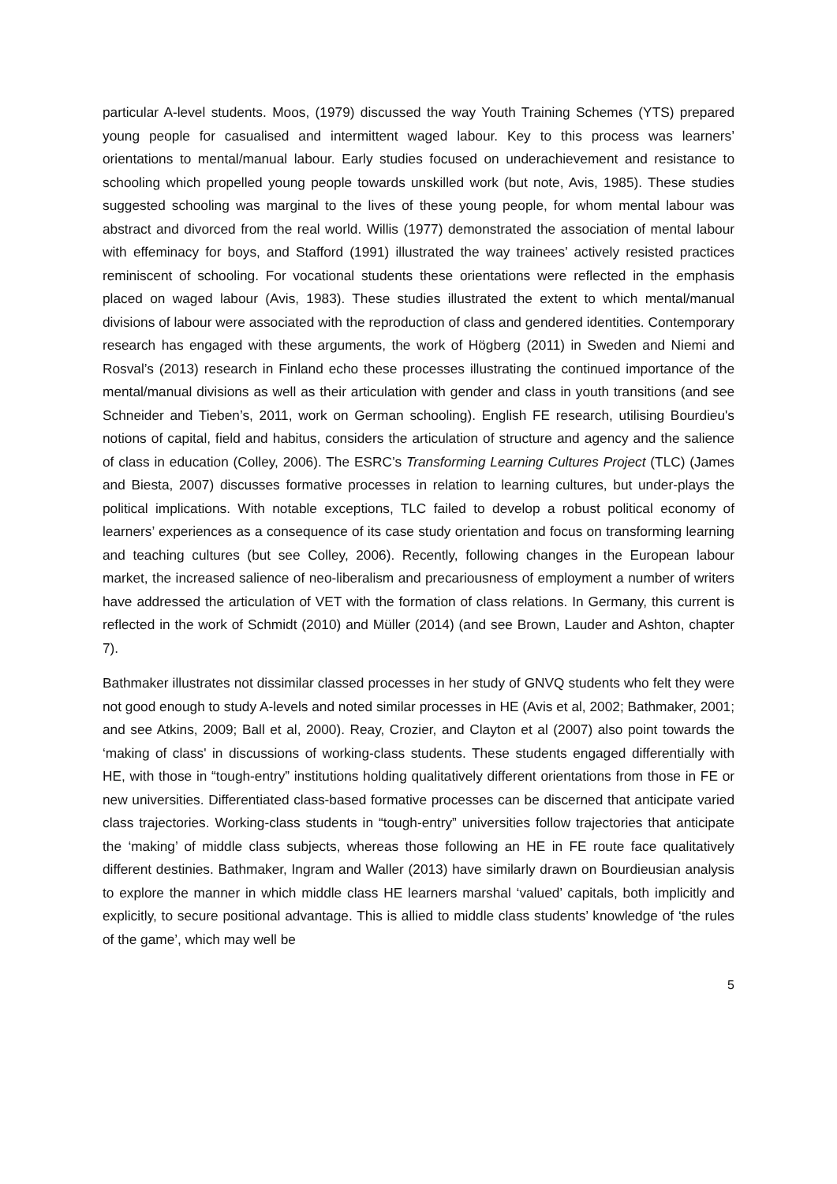particular A-level students. Moos, (1979) discussed the way Youth Training Schemes (YTS) prepared young people for casualised and intermittent waged labour. Key to this process was learners’ orientations to mental/manual labour. Early studies focused on underachievement and resistance to schooling which propelled young people towards unskilled work (but note, Avis, 1985). These studies suggested schooling was marginal to the lives of these young people, for whom mental labour was abstract and divorced from the real world. Willis (1977) demonstrated the association of mental labour with effeminacy for boys, and Stafford (1991) illustrated the way trainees’ actively resisted practices reminiscent of schooling. For vocational students these orientations were reflected in the emphasis placed on waged labour (Avis, 1983). These studies illustrated the extent to which mental/manual divisions of labour were associated with the reproduction of class and gendered identities. Contemporary research has engaged with these arguments, the work of Högberg (2011) in Sweden and Niemi and Rosval’s (2013) research in Finland echo these processes illustrating the continued importance of the mental/manual divisions as well as their articulation with gender and class in youth transitions (and see Schneider and Tieben’s, 2011, work on German schooling). English FE research, utilising Bourdieu's notions of capital, field and habitus, considers the articulation of structure and agency and the salience of class in education (Colley, 2006). The ESRC’s Transforming Learning Cultures Project (TLC) (James and Biesta, 2007) discusses formative processes in relation to learning cultures, but under-plays the political implications. With notable exceptions, TLC failed to develop a robust political economy of learners’ experiences as a consequence of its case study orientation and focus on transforming learning and teaching cultures (but see Colley, 2006). Recently, following changes in the European labour market, the increased salience of neo-liberalism and precariousness of employment a number of writers have addressed the articulation of VET with the formation of class relations. In Germany, this current is reflected in the work of Schmidt (2010) and Müller (2014) (and see Brown, Lauder and Ashton, chapter 7).
Bathmaker illustrates not dissimilar classed processes in her study of GNVQ students who felt they were not good enough to study A-levels and noted similar processes in HE (Avis et al, 2002; Bathmaker, 2001; and see Atkins, 2009; Ball et al, 2000). Reay, Crozier, and Clayton et al (2007) also point towards the ‘making of class' in discussions of working-class students. These students engaged differentially with HE, with those in “tough-entry” institutions holding qualitatively different orientations from those in FE or new universities. Differentiated class-based formative processes can be discerned that anticipate varied class trajectories. Working-class students in “tough-entry” universities follow trajectories that anticipate the ‘making’ of middle class subjects, whereas those following an HE in FE route face qualitatively different destinies. Bathmaker, Ingram and Waller (2013) have similarly drawn on Bourdieusian analysis to explore the manner in which middle class HE learners marshal ‘valued’ capitals, both implicitly and explicitly, to secure positional advantage. This is allied to middle class students’ knowledge of ‘the rules of the game’, which may well be
5